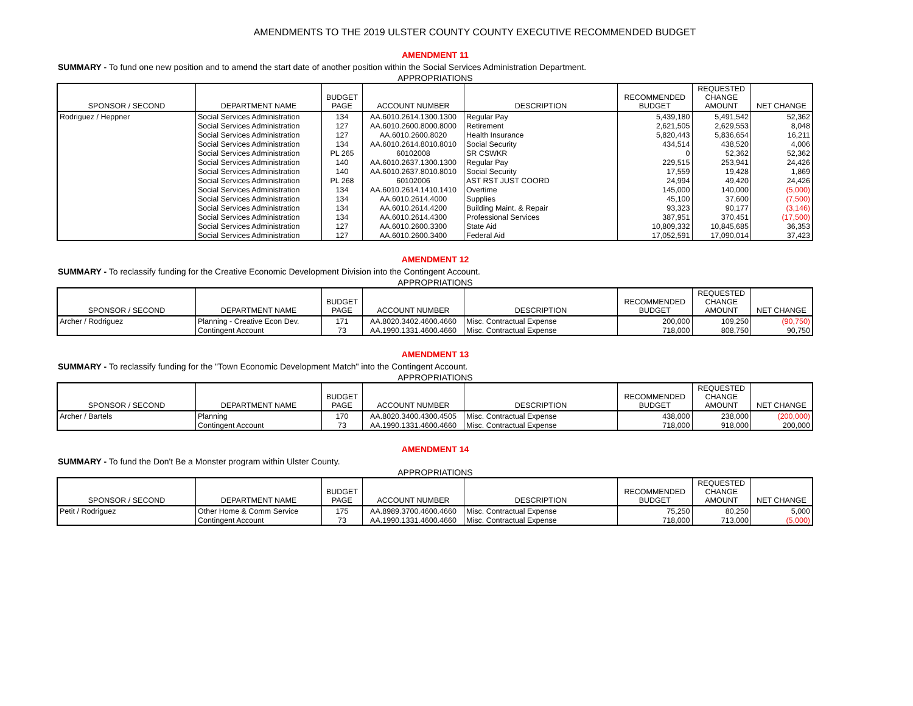AMENDMENTS TO THE 2019 ULSTER COUNTY COUNTY EXECUTIVE RECOMMENDED BUDGET
AMENDMENT 11
SUMMARY - To fund one new position and to amend the start date of another position within the Social Services Administration Department.
APPROPRIATIONS
| SPONSOR / SECOND | DEPARTMENT NAME | BUDGET PAGE | ACCOUNT NUMBER | DESCRIPTION | RECOMMENDED BUDGET | REQUESTED CHANGE AMOUNT | NET CHANGE |
| --- | --- | --- | --- | --- | --- | --- | --- |
| Rodriguez / Heppner | Social Services Administration | 134 | AA.6010.2614.1300.1300 | Regular Pay | 5,439,180 | 5,491,542 | 52,362 |
| | Social Services Administration | 127 | AA.6010.2600.8000.8000 | Retirement | 2,621,505 | 2,629,553 | 8,048 |
| | Social Services Administration | 127 | AA.6010.2600.8020 | Health Insurance | 5,820,443 | 5,836,654 | 16,211 |
| | Social Services Administration | 134 | AA.6010.2614.8010.8010 | Social Security | 434,514 | 438,520 | 4,006 |
| | Social Services Administration | PL 265 | 60102008 | SR CSWKR | 0 | 52,362 | 52,362 |
| | Social Services Administration | 140 | AA.6010.2637.1300.1300 | Regular Pay | 229,515 | 253,941 | 24,426 |
| | Social Services Administration | 140 | AA.6010.2637.8010.8010 | Social Security | 17,559 | 19,428 | 1,869 |
| | Social Services Administration | PL 268 | 60102006 | AST RST JUST COORD | 24,994 | 49,420 | 24,426 |
| | Social Services Administration | 134 | AA.6010.2614.1410.1410 | Overtime | 145,000 | 140,000 | (5,000) |
| | Social Services Administration | 134 | AA.6010.2614.4000 | Supplies | 45,100 | 37,600 | (7,500) |
| | Social Services Administration | 134 | AA.6010.2614.4200 | Building Maint. & Repair | 93,323 | 90,177 | (3,146) |
| | Social Services Administration | 134 | AA.6010.2614.4300 | Professional Services | 387,951 | 370,451 | (17,500) |
| | Social Services Administration | 127 | AA.6010.2600.3300 | State Aid | 10,809,332 | 10,845,685 | 36,353 |
| | Social Services Administration | 127 | AA.6010.2600.3400 | Federal Aid | 17,052,591 | 17,090,014 | 37,423 |
AMENDMENT 12
SUMMARY - To reclassify funding for the Creative Economic Development Division into the Contingent Account.
APPROPRIATIONS
| SPONSOR / SECOND | DEPARTMENT NAME | BUDGET PAGE | ACCOUNT NUMBER | DESCRIPTION | RECOMMENDED BUDGET | REQUESTED CHANGE AMOUNT | NET CHANGE |
| --- | --- | --- | --- | --- | --- | --- | --- |
| Archer / Rodriguez | Planning - Creative Econ Dev. | 171 | AA.8020.3402.4600.4660 | Misc. Contractual Expense | 200,000 | 109,250 | (90,750) |
| | Contingent Account | 73 | AA.1990.1331.4600.4660 | Misc. Contractual Expense | 718,000 | 808,750 | 90,750 |
AMENDMENT 13
SUMMARY - To reclassify funding for the "Town Economic Development Match" into the Contingent Account.
APPROPRIATIONS
| SPONSOR / SECOND | DEPARTMENT NAME | BUDGET PAGE | ACCOUNT NUMBER | DESCRIPTION | RECOMMENDED BUDGET | REQUESTED CHANGE AMOUNT | NET CHANGE |
| --- | --- | --- | --- | --- | --- | --- | --- |
| Archer / Bartels | Planning | 170 | AA.8020.3400.4300.4505 | Misc. Contractual Expense | 438,000 | 238,000 | (200,000) |
| | Contingent Account | 73 | AA.1990.1331.4600.4660 | Misc. Contractual Expense | 718,000 | 918,000 | 200,000 |
AMENDMENT 14
SUMMARY - To fund the Don't Be a Monster program within Ulster County.
APPROPRIATIONS
| SPONSOR / SECOND | DEPARTMENT NAME | BUDGET PAGE | ACCOUNT NUMBER | DESCRIPTION | RECOMMENDED BUDGET | REQUESTED CHANGE AMOUNT | NET CHANGE |
| --- | --- | --- | --- | --- | --- | --- | --- |
| Petit / Rodriguez | Other Home & Comm Service | 175 | AA.8989.3700.4600.4660 | Misc. Contractual Expense | 75,250 | 80,250 | 5,000 |
| | Contingent Account | 73 | AA.1990.1331.4600.4660 | Misc. Contractual Expense | 718,000 | 713,000 | (5,000) |